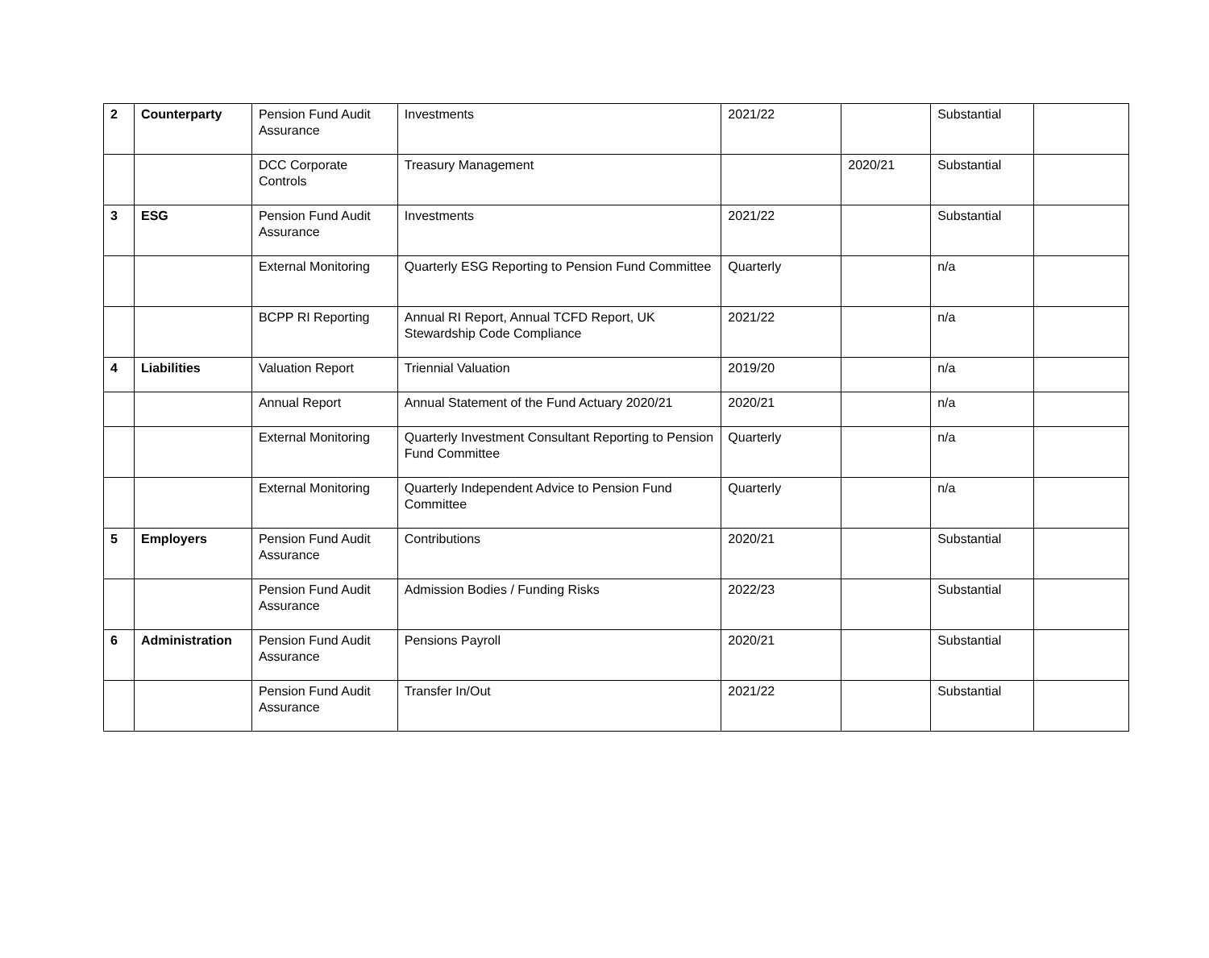| 2 | Counterparty | Pension Fund Audit Assurance | Investments | 2021/22 | | Substantial | |
| | | DCC Corporate Controls | Treasury Management | | 2020/21 | Substantial | |
| 3 | ESG | Pension Fund Audit Assurance | Investments | 2021/22 | | Substantial | |
| | | External Monitoring | Quarterly ESG Reporting to Pension Fund Committee | Quarterly | | n/a | |
| | | BCPP RI Reporting | Annual RI Report, Annual TCFD Report, UK Stewardship Code Compliance | 2021/22 | | n/a | |
| 4 | Liabilities | Valuation Report | Triennial Valuation | 2019/20 | | n/a | |
| | | Annual Report | Annual Statement of the Fund Actuary 2020/21 | 2020/21 | | n/a | |
| | | External Monitoring | Quarterly Investment Consultant Reporting to Pension Fund Committee | Quarterly | | n/a | |
| | | External Monitoring | Quarterly Independent Advice to Pension Fund Committee | Quarterly | | n/a | |
| 5 | Employers | Pension Fund Audit Assurance | Contributions | 2020/21 | | Substantial | |
| | | Pension Fund Audit Assurance | Admission Bodies / Funding Risks | 2022/23 | | Substantial | |
| 6 | Administration | Pension Fund Audit Assurance | Pensions Payroll | 2020/21 | | Substantial | |
| | | Pension Fund Audit Assurance | Transfer In/Out | 2021/22 | | Substantial | |